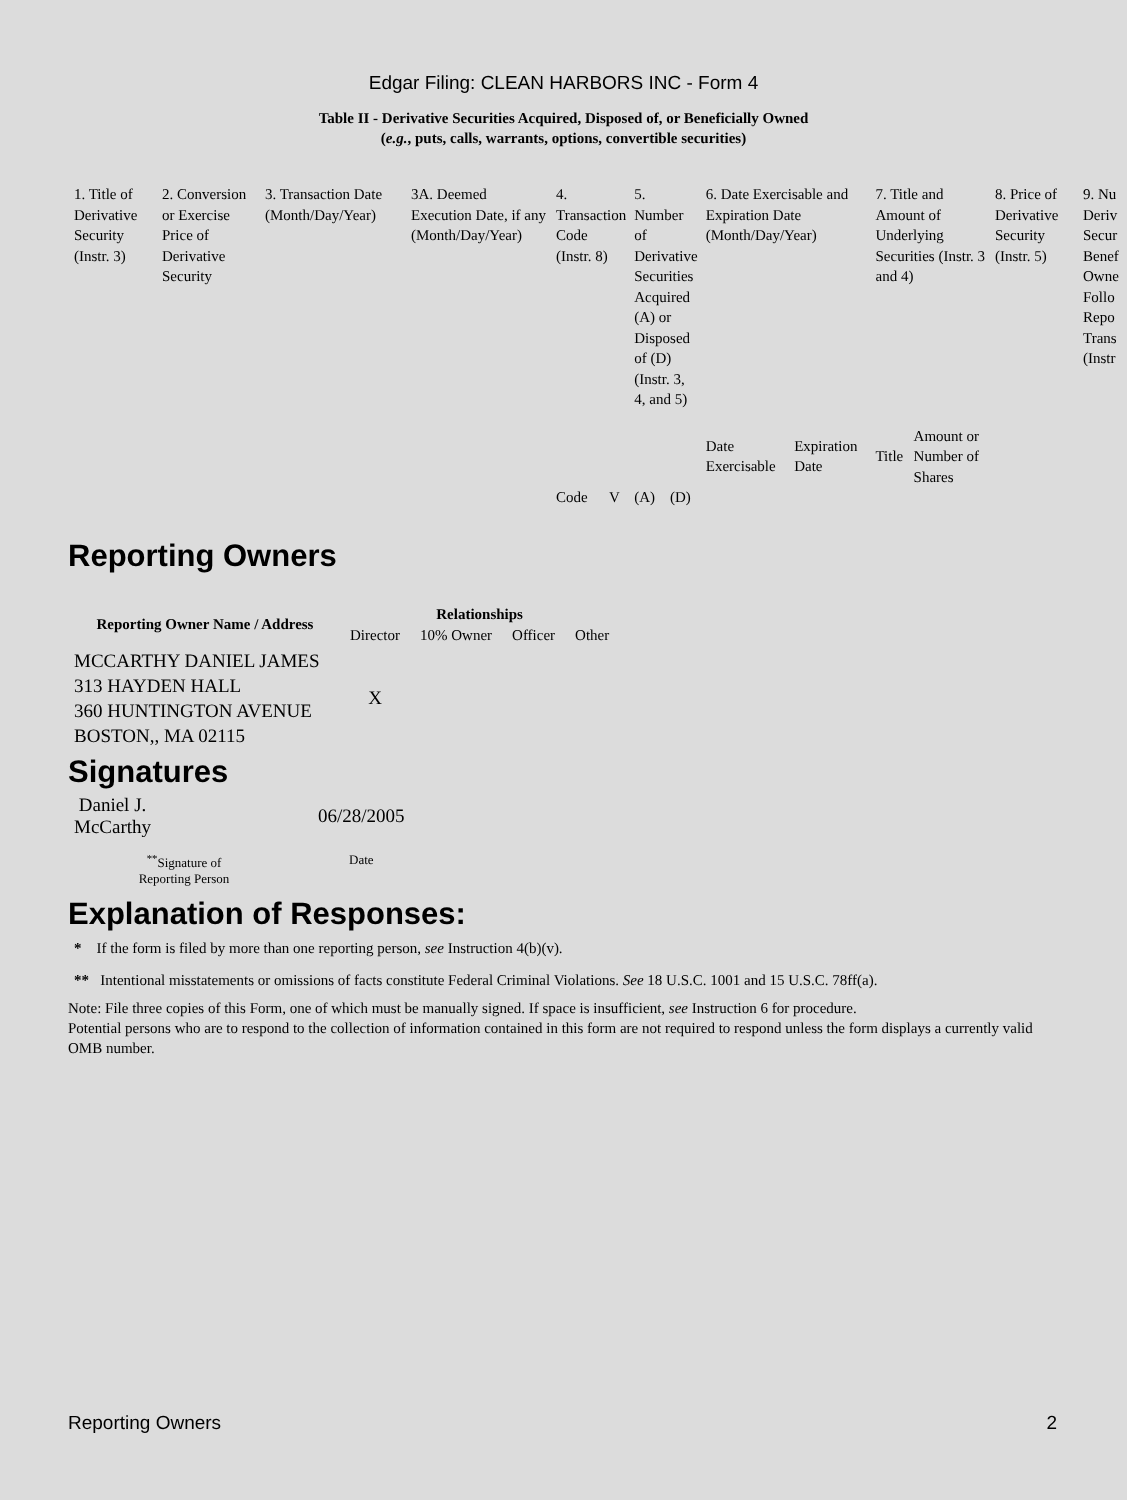Edgar Filing: CLEAN HARBORS INC - Form 4
Table II - Derivative Securities Acquired, Disposed of, or Beneficially Owned
(e.g., puts, calls, warrants, options, convertible securities)
| 1. Title of Derivative Security (Instr. 3) | 2. Conversion or Exercise Price of Derivative Security | 3. Transaction Date (Month/Day/Year) | 3A. Deemed Execution Date, if any (Month/Day/Year) | 4. Transaction Code (Instr. 8) | | 5. Number of Derivative Securities Acquired (A) or Disposed of (D) (Instr. 3, 4, and 5) | | 6. Date Exercisable and Expiration Date (Month/Day/Year) | | 7. Title and Amount of Underlying Securities (Instr. 3 and 4) | | 8. Price of Derivative Security (Instr. 5) | 9. Nu Deriv Secur Benef Owne Follo Repo Trans (Instr |
| --- | --- | --- | --- | --- | --- | --- | --- | --- | --- | --- | --- | --- | --- |
| | | | | | | | | Date Exercisable | Expiration Date | Title | Amount or Number of Shares | | |
| | | | | Code | V | (A) | (D) | | | | | | |
Reporting Owners
| Reporting Owner Name / Address | Relationships | | | |
| --- | --- | --- | --- | --- |
| | Director | 10% Owner | Officer | Other |
| MCCARTHY DANIEL JAMES 313 HAYDEN HALL 360 HUNTINGTON AVENUE BOSTON,, MA 02115 | X | | | |
Signatures
| Daniel J. McCarthy | 06/28/2005 |
| <sup>**</sup> Signature of Reporting Person | Date |
Explanation of Responses:
* If the form is filed by more than one reporting person, see Instruction 4(b)(v).
** Intentional misstatements or omissions of facts constitute Federal Criminal Violations. See 18 U.S.C. 1001 and 15 U.S.C. 78ff(a).
Note: File three copies of this Form, one of which must be manually signed. If space is insufficient, see Instruction 6 for procedure.
Potential persons who are to respond to the collection of information contained in this form are not required to respond unless the form displays a currently valid OMB number.
Reporting Owners 2